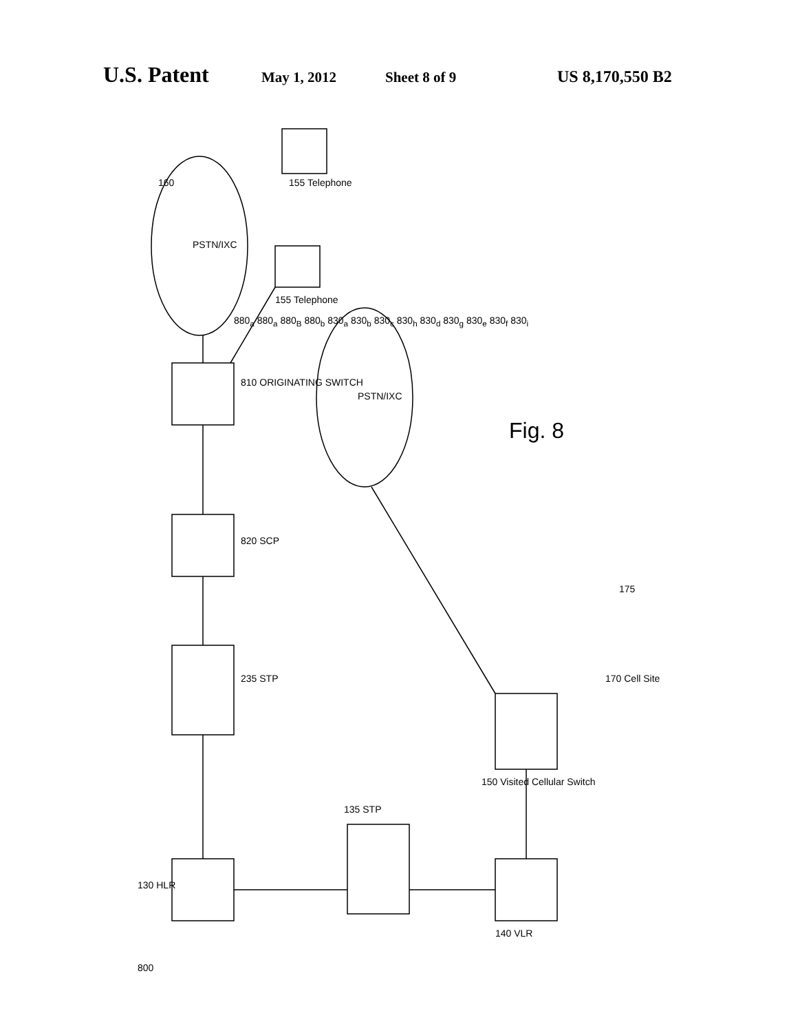U.S. Patent May 1, 2012 Sheet 8 of 9 US 8,170,550 B2
PSTN/IXC
PSTN/IXC
810 ORIGINATING SWITCH
820 SCP
235 STP
130 HLR
135 STP
140 VLR
150 Visited Cellular Switch
170 Cell Site
175
155 Telephone
155 Telephone
160
800
880<sub>a</sub> 880<sub>a</sub> 880<sub>B</sub> 880<sub>b</sub> 830<sub>a</sub> 830<sub>b</sub> 830<sub>c</sub> 830<sub>h</sub> 830<sub>d</sub> 830<sub>g</sub> 830<sub>e</sub> 830<sub>f</sub> 830<sub>i</sub>
Fig. 8